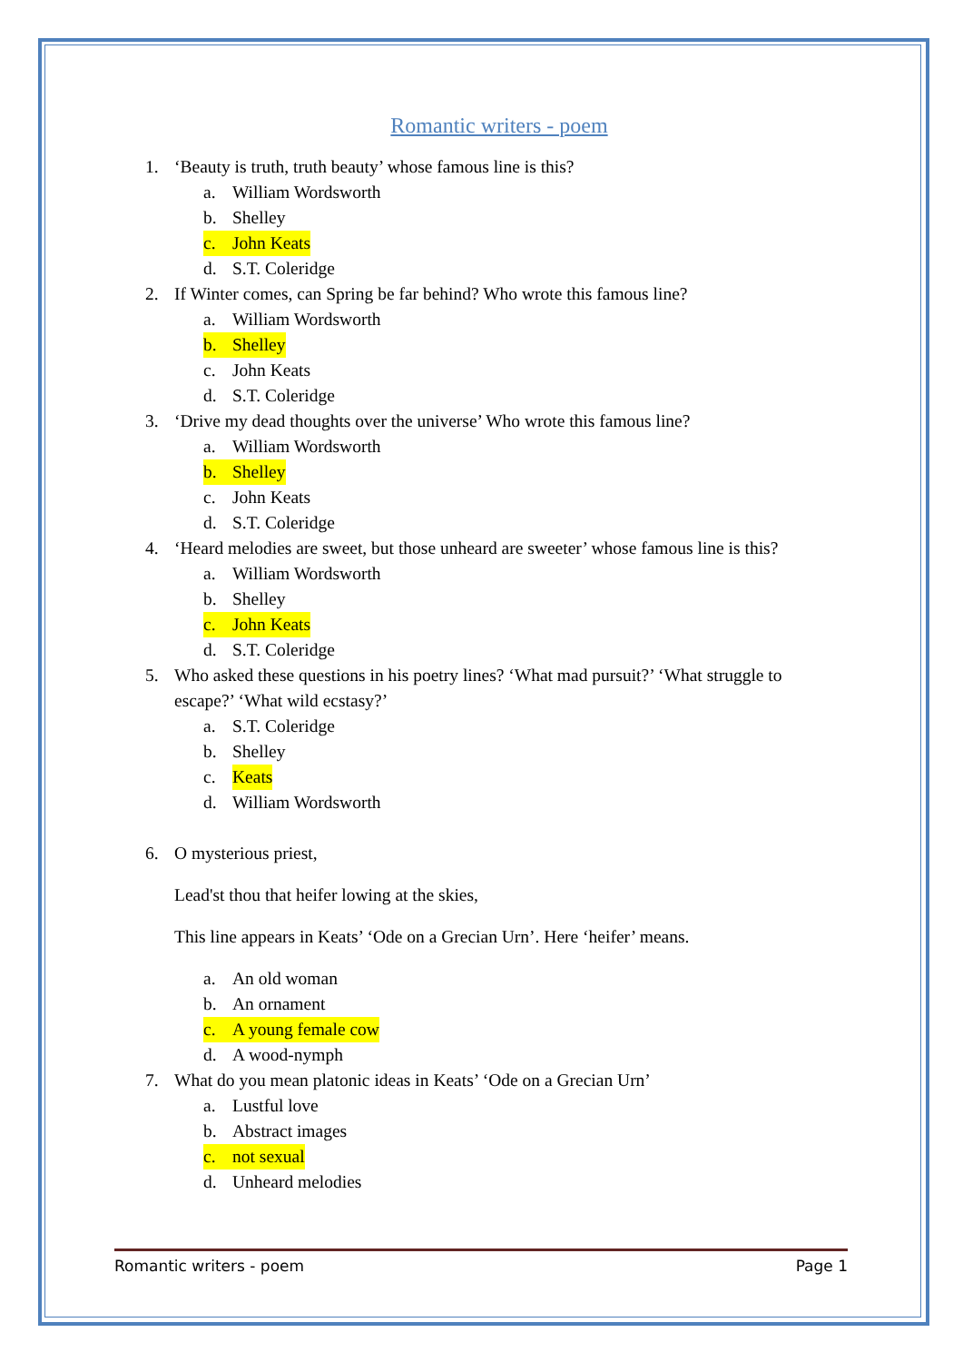Romantic writers - poem
1. ‘Beauty is truth, truth beauty’ whose famous line is this?
a. William Wordsworth
b. Shelley
c. John Keats
d. S.T. Coleridge
2. If Winter comes, can Spring be far behind? Who wrote this famous line?
a. William Wordsworth
b. Shelley
c. John Keats
d. S.T. Coleridge
3. ‘Drive my dead thoughts over the universe’ Who wrote this famous line?
a. William Wordsworth
b. Shelley
c. John Keats
d. S.T. Coleridge
4. ‘Heard melodies are sweet, but those unheard are sweeter’ whose famous line is this?
a. William Wordsworth
b. Shelley
c. John Keats
d. S.T. Coleridge
5. Who asked these questions in his poetry lines? ‘What mad pursuit?’ ‘What struggle to escape?’ ‘What wild ecstasy?’
a. S.T. Coleridge
b. Shelley
c. Keats
d. William Wordsworth
6. O mysterious priest,
Lead'st thou that heifer lowing at the skies,
This line appears in Keats’ ‘Ode on a Grecian Urn’. Here ‘heifer’ means.
a. An old woman
b. An ornament
c. A young female cow
d. A wood-nymph
7. What do you mean platonic ideas in Keats’ ‘Ode on a Grecian Urn’
a. Lustful love
b. Abstract images
c. not sexual
d. Unheard melodies
Romantic writers - poem Page 1